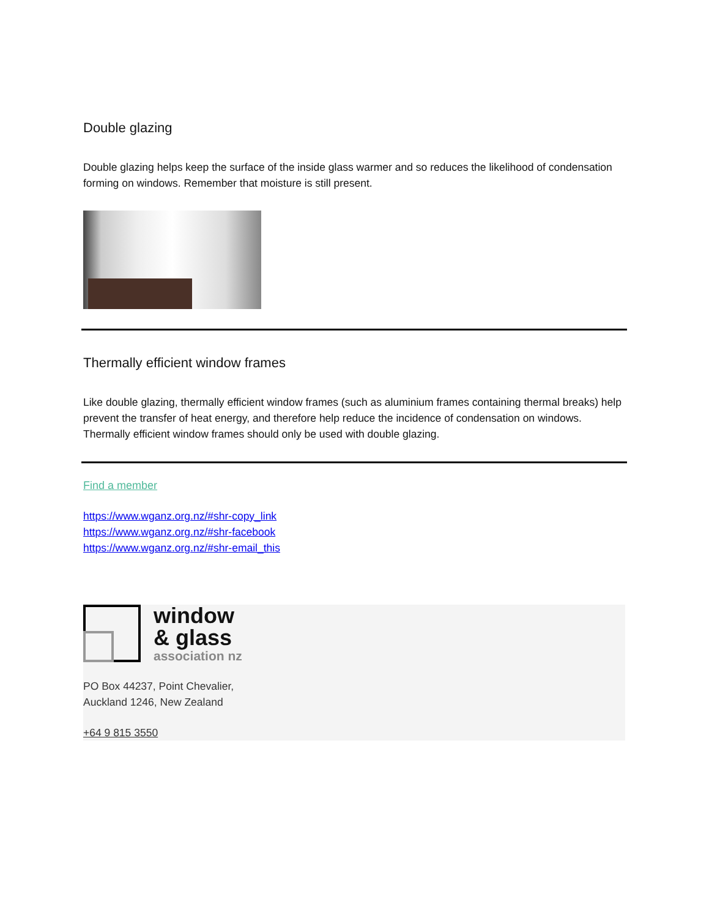Double glazing
Double glazing helps keep the surface of the inside glass warmer and so reduces the likelihood of condensation forming on windows. Remember that moisture is still present.
Thermally efficient window frames
Like double glazing, thermally efficient window frames (such as aluminium frames containing thermal breaks) help prevent the transfer of heat energy, and therefore help reduce the incidence of condensation on windows. Thermally efficient window frames should only be used with double glazing.
Find a member
https://www.wganz.org.nz/#shr-copy_link
https://www.wganz.org.nz/#shr-facebook
https://www.wganz.org.nz/#shr-email_this
window
& glass
association nz
PO Box 44237, Point Chevalier,
Auckland 1246, New Zealand
+64 9 815 3550